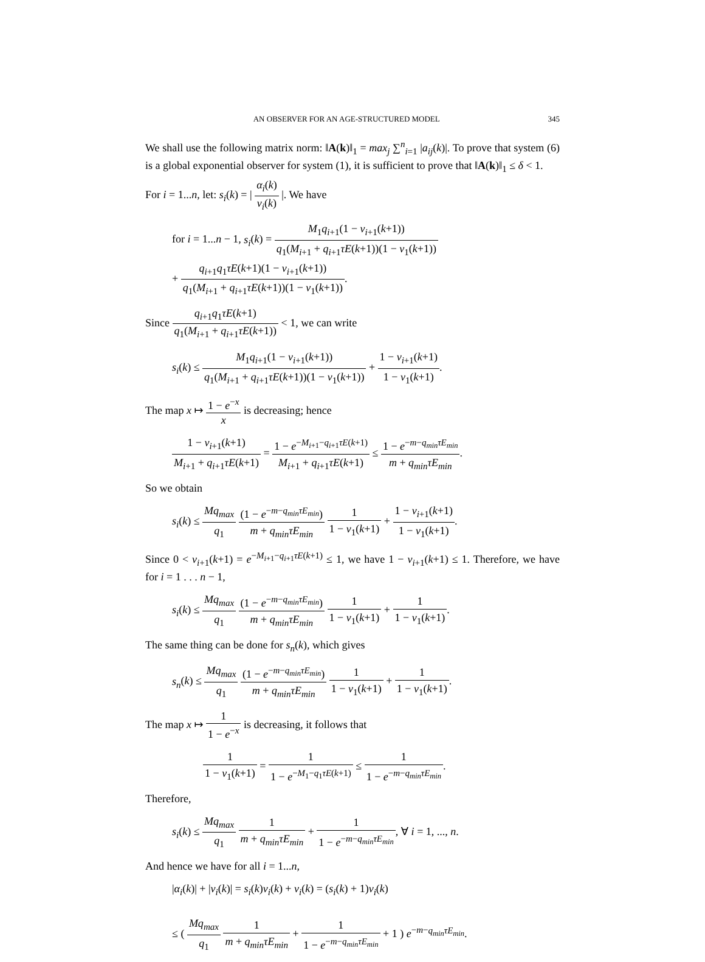AN OBSERVER FOR AN AGE-STRUCTURED MODEL 345
We shall use the following matrix norm: ‖A(k)‖<sub>1</sub> = max<sub>j</sub> ∑<sup>n</sup><sub>i=1</sub> |a<sub>ij</sub>(k)|. To prove that system (6) is a global exponential observer for system (1), it is sufficient to prove that ‖A(k)‖<sub>1</sub> ≤ δ < 1.
For i = 1...n, let: s<sub>i</sub>(k) = | α<sub>i</sub>(k) v<sub>i</sub>(k) |. We have
for i = 1...n − 1, s<sub>i</sub>(k) = M<sub>1</sub>q<sub>i+1</sub>(1 − v<sub>i+1</sub>(k+1)) q<sub>1</sub>(M<sub>i+1</sub> + q<sub>i+1</sub>τE(k+1))(1 − v<sub>1</sub>(k+1))
+ q<sub>i+1</sub>q<sub>1</sub>τE(k+1)(1 − v<sub>i+1</sub>(k+1)) q<sub>1</sub>(M<sub>i+1</sub> + q<sub>i+1</sub>τE(k+1))(1 − v<sub>1</sub>(k+1)).
Since q<sub>i+1</sub>q<sub>1</sub>τE(k+1) q<sub>1</sub>(M<sub>i+1</sub> + q<sub>i+1</sub>τE(k+1)) < 1, we can write
s<sub>i</sub>(k) ≤ M<sub>1</sub>q<sub>i+1</sub>(1 − v<sub>i+1</sub>(k+1)) q<sub>1</sub>(M<sub>i+1</sub> + q<sub>i+1</sub>τE(k+1))(1 − v<sub>1</sub>(k+1)) + 1 − v<sub>i+1</sub>(k+1) 1 − v<sub>1</sub>(k+1).
The map x ↦ 1 − e<sup>−x</sup> x is decreasing; hence
1 − v<sub>i+1</sub>(k+1) M<sub>i+1</sub> + q<sub>i+1</sub>τE(k+1) = 1 − e<sup>−M<sub>i+1</sub>−q<sub>i+1</sub>τE(k+1)</sup> M<sub>i+1</sub> + q<sub>i+1</sub>τE(k+1) ≤ 1 − e<sup>−m−q<sub>min</sub>τE<sub>min</sub></sup> m + q<sub>min</sub>τE<sub>min</sub>.
So we obtain
s<sub>i</sub>(k) ≤ Mq<sub>max</sub> q<sub>1</sub> (1 − e<sup>−m−q<sub>min</sub>τE<sub>min</sub></sup>) m + q<sub>min</sub>τE<sub>min</sub> 1 1 − v<sub>1</sub>(k+1) + 1 − v<sub>i+1</sub>(k+1) 1 − v<sub>1</sub>(k+1).
Since 0 < v<sub>i+1</sub>(k+1) = e<sup>−M<sub>i+1</sub>−q<sub>i+1</sub>τE(k+1)</sup> ≤ 1, we have 1 − v<sub>i+1</sub>(k+1) ≤ 1. Therefore, we have for i = 1 . . . n − 1,
s<sub>i</sub>(k) ≤ Mq<sub>max</sub> q<sub>1</sub> (1 − e<sup>−m−q<sub>min</sub>τE<sub>min</sub></sup>) m + q<sub>min</sub>τE<sub>min</sub> 1 1 − v<sub>1</sub>(k+1) + 1 1 − v<sub>1</sub>(k+1).
The same thing can be done for s<sub>n</sub>(k), which gives
s<sub>n</sub>(k) ≤ Mq<sub>max</sub> q<sub>1</sub> (1 − e<sup>−m−q<sub>min</sub>τE<sub>min</sub></sup>) m + q<sub>min</sub>τE<sub>min</sub> 1 1 − v<sub>1</sub>(k+1) + 1 1 − v<sub>1</sub>(k+1).
The map x ↦ 1 1 − e<sup>−x</sup> is decreasing, it follows that
1 1 − v<sub>1</sub>(k+1) = 1 1 − e<sup>−M<sub>1</sub>−q<sub>1</sub>τE(k+1)</sup> ≤ 1 1 − e<sup>−m−q<sub>min</sub>τE<sub>min</sub></sup>.
Therefore,
s<sub>i</sub>(k) ≤ Mq<sub>max</sub> q<sub>1</sub> 1 m + q<sub>min</sub>τE<sub>min</sub> + 1 1 − e<sup>−m−q<sub>min</sub>τE<sub>min</sub></sup>, ∀ i = 1, ..., n.
And hence we have for all i = 1...n,
|α<sub>i</sub>(k)| + |v<sub>i</sub>(k)| = s<sub>i</sub>(k)v<sub>i</sub>(k) + v<sub>i</sub>(k) = (s<sub>i</sub>(k) + 1)v<sub>i</sub>(k)
≤ ( Mq<sub>max</sub> q<sub>1</sub> 1 m + q<sub>min</sub>τE<sub>min</sub> + 1 1 − e<sup>−m−q<sub>min</sub>τE<sub>min</sub></sup> + 1 ) e<sup>−m−q<sub>min</sub>τE<sub>min</sub></sup>.